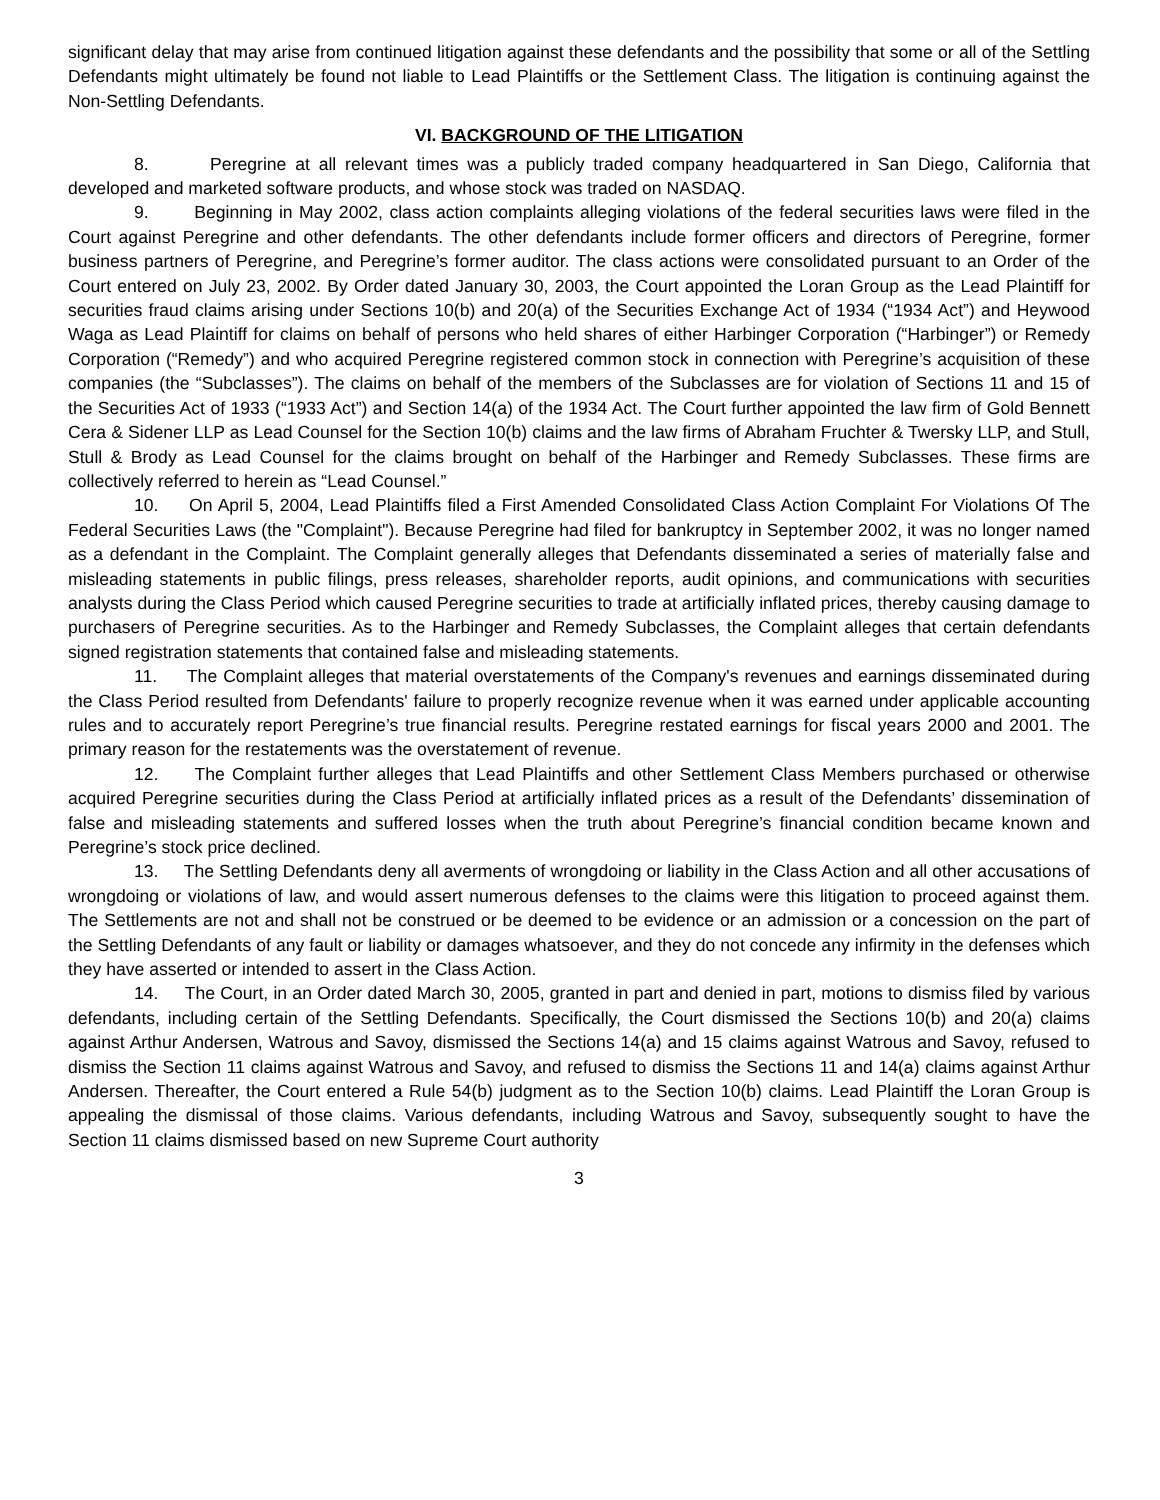significant delay that may arise from continued litigation against these defendants and the possibility that some or all of the Settling Defendants might ultimately be found not liable to Lead Plaintiffs or the Settlement Class. The litigation is continuing against the Non-Settling Defendants.
VI. BACKGROUND OF THE LITIGATION
8. Peregrine at all relevant times was a publicly traded company headquartered in San Diego, California that developed and marketed software products, and whose stock was traded on NASDAQ.
9. Beginning in May 2002, class action complaints alleging violations of the federal securities laws were filed in the Court against Peregrine and other defendants. The other defendants include former officers and directors of Peregrine, former business partners of Peregrine, and Peregrine’s former auditor. The class actions were consolidated pursuant to an Order of the Court entered on July 23, 2002. By Order dated January 30, 2003, the Court appointed the Loran Group as the Lead Plaintiff for securities fraud claims arising under Sections 10(b) and 20(a) of the Securities Exchange Act of 1934 (“1934 Act”) and Heywood Waga as Lead Plaintiff for claims on behalf of persons who held shares of either Harbinger Corporation (“Harbinger”) or Remedy Corporation (“Remedy”) and who acquired Peregrine registered common stock in connection with Peregrine’s acquisition of these companies (the “Subclasses”). The claims on behalf of the members of the Subclasses are for violation of Sections 11 and 15 of the Securities Act of 1933 (“1933 Act”) and Section 14(a) of the 1934 Act. The Court further appointed the law firm of Gold Bennett Cera & Sidener LLP as Lead Counsel for the Section 10(b) claims and the law firms of Abraham Fruchter & Twersky LLP, and Stull, Stull & Brody as Lead Counsel for the claims brought on behalf of the Harbinger and Remedy Subclasses. These firms are collectively referred to herein as “Lead Counsel.”
10. On April 5, 2004, Lead Plaintiffs filed a First Amended Consolidated Class Action Complaint For Violations Of The Federal Securities Laws (the "Complaint"). Because Peregrine had filed for bankruptcy in September 2002, it was no longer named as a defendant in the Complaint. The Complaint generally alleges that Defendants disseminated a series of materially false and misleading statements in public filings, press releases, shareholder reports, audit opinions, and communications with securities analysts during the Class Period which caused Peregrine securities to trade at artificially inflated prices, thereby causing damage to purchasers of Peregrine securities. As to the Harbinger and Remedy Subclasses, the Complaint alleges that certain defendants signed registration statements that contained false and misleading statements.
11. The Complaint alleges that material overstatements of the Company's revenues and earnings disseminated during the Class Period resulted from Defendants' failure to properly recognize revenue when it was earned under applicable accounting rules and to accurately report Peregrine’s true financial results. Peregrine restated earnings for fiscal years 2000 and 2001. The primary reason for the restatements was the overstatement of revenue.
12. The Complaint further alleges that Lead Plaintiffs and other Settlement Class Members purchased or otherwise acquired Peregrine securities during the Class Period at artificially inflated prices as a result of the Defendants’ dissemination of false and misleading statements and suffered losses when the truth about Peregrine’s financial condition became known and Peregrine’s stock price declined.
13. The Settling Defendants deny all averments of wrongdoing or liability in the Class Action and all other accusations of wrongdoing or violations of law, and would assert numerous defenses to the claims were this litigation to proceed against them. The Settlements are not and shall not be construed or be deemed to be evidence or an admission or a concession on the part of the Settling Defendants of any fault or liability or damages whatsoever, and they do not concede any infirmity in the defenses which they have asserted or intended to assert in the Class Action.
14. The Court, in an Order dated March 30, 2005, granted in part and denied in part, motions to dismiss filed by various defendants, including certain of the Settling Defendants. Specifically, the Court dismissed the Sections 10(b) and 20(a) claims against Arthur Andersen, Watrous and Savoy, dismissed the Sections 14(a) and 15 claims against Watrous and Savoy, refused to dismiss the Section 11 claims against Watrous and Savoy, and refused to dismiss the Sections 11 and 14(a) claims against Arthur Andersen. Thereafter, the Court entered a Rule 54(b) judgment as to the Section 10(b) claims. Lead Plaintiff the Loran Group is appealing the dismissal of those claims. Various defendants, including Watrous and Savoy, subsequently sought to have the Section 11 claims dismissed based on new Supreme Court authority
3